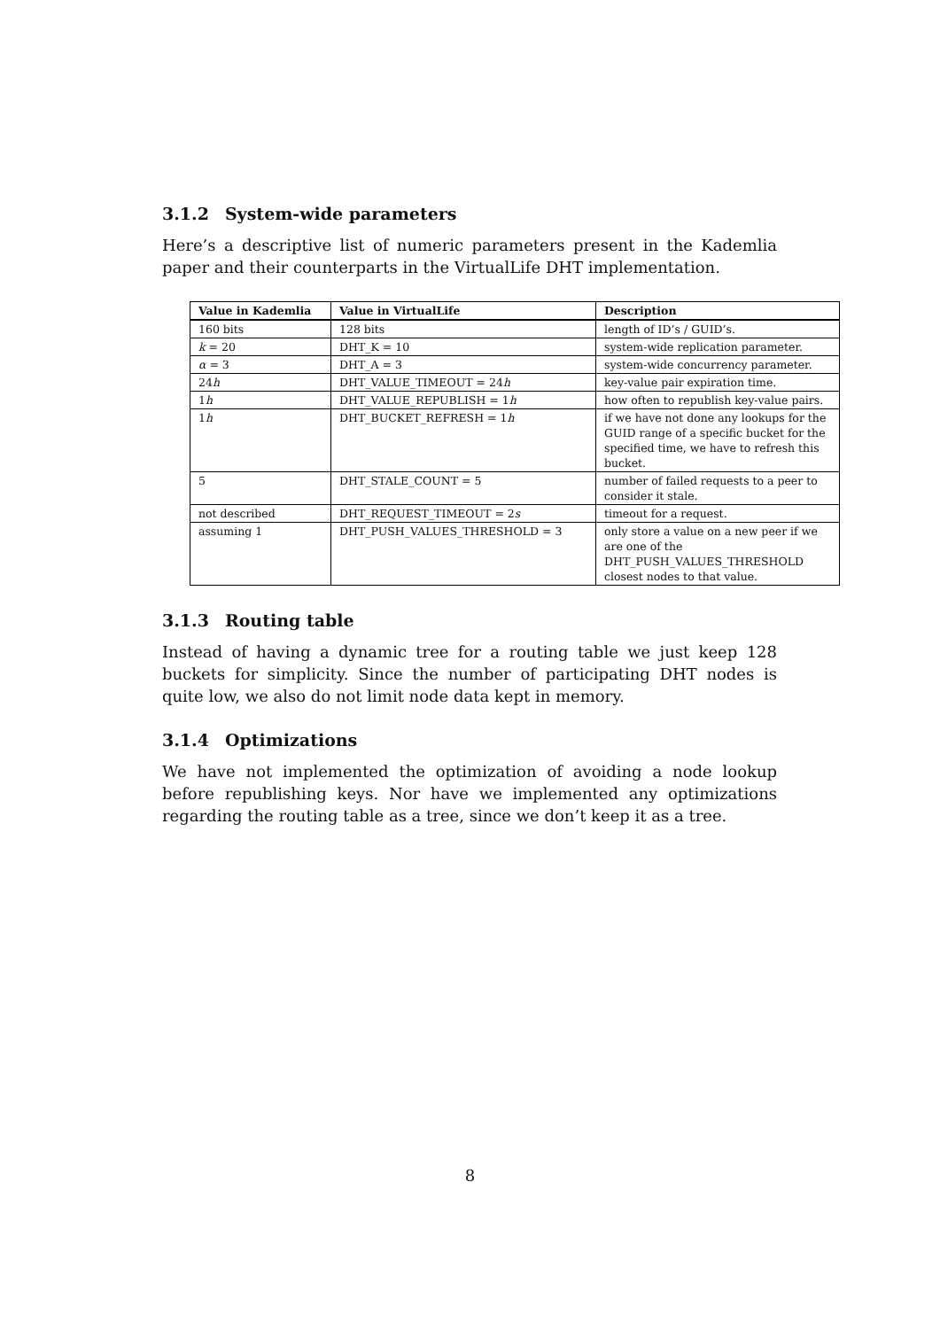3.1.2 System-wide parameters
Here’s a descriptive list of numeric parameters present in the Kademlia paper and their counterparts in the VirtualLife DHT implementation.
| Value in Kademlia | Value in VirtualLife | Description |
| --- | --- | --- |
| 160 bits | 128 bits | length of ID’s / GUID’s. |
| k = 20 | DHT_K = 10 | system-wide replication parameter. |
| α = 3 | DHT_A = 3 | system-wide concurrency parameter. |
| 24 h | DHT_VALUE_TIMEOUT = 24 h | key-value pair expiration time. |
| 1 h | DHT_VALUE_REPUBLISH = 1 h | how often to republish key-value pairs. |
| 1 h | DHT_BUCKET_REFRESH = 1 h | if we have not done any lookups for the GUID range of a specific bucket for the specified time, we have to refresh this bucket. |
| 5 | DHT_STALE_COUNT = 5 | number of failed requests to a peer to consider it stale. |
| not described | DHT_REQUEST_TIMEOUT = 2 s | timeout for a request. |
| assuming 1 | DHT_PUSH_VALUES_THRESHOLD = 3 | only store a value on a new peer if we are one of the DHT_PUSH_VALUES_THRESHOLD closest nodes to that value. |
3.1.3 Routing table
Instead of having a dynamic tree for a routing table we just keep 128 buckets for simplicity. Since the number of participating DHT nodes is quite low, we also do not limit node data kept in memory.
3.1.4 Optimizations
We have not implemented the optimization of avoiding a node lookup before republishing keys. Nor have we implemented any optimizations regarding the routing table as a tree, since we don’t keep it as a tree.
8